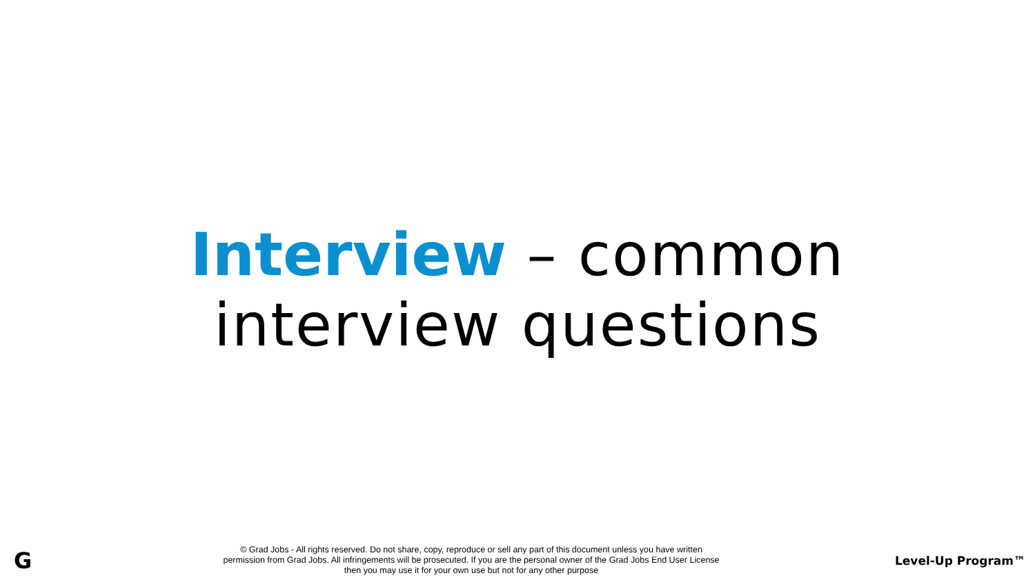Interview – common
interview questions
G
© Grad Jobs - All rights reserved. Do not share, copy, reproduce or sell any part of this document unless you have written
permission from Grad Jobs. All infringements will be prosecuted. If you are the personal owner of the Grad Jobs End User License
then you may use it for your own use but not for any other purpose
Level-Up Program™